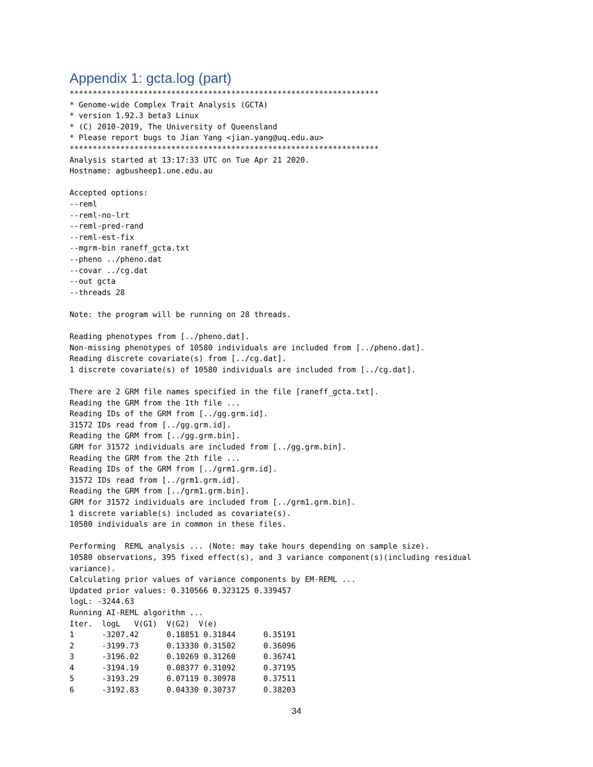Appendix 1: gcta.log (part)
*******************************************************************
* Genome-wide Complex Trait Analysis (GCTA)
* version 1.92.3 beta3 Linux
* (C) 2010-2019, The University of Queensland
* Please report bugs to Jian Yang <jian.yang@uq.edu.au>
*******************************************************************
Analysis started at 13:17:33 UTC on Tue Apr 21 2020.
Hostname: agbusheep1.une.edu.au

Accepted options:
--reml
--reml-no-lrt
--reml-pred-rand
--reml-est-fix
--mgrm-bin raneff_gcta.txt
--pheno ../pheno.dat
--covar ../cg.dat
--out gcta
--threads 28

Note: the program will be running on 28 threads.

Reading phenotypes from [../pheno.dat].
Non-missing phenotypes of 10580 individuals are included from [../pheno.dat].
Reading discrete covariate(s) from [../cg.dat].
1 discrete covariate(s) of 10580 individuals are included from [../cg.dat].

There are 2 GRM file names specified in the file [raneff_gcta.txt].
Reading the GRM from the 1th file ...
Reading IDs of the GRM from [../gg.grm.id].
31572 IDs read from [../gg.grm.id].
Reading the GRM from [../gg.grm.bin].
GRM for 31572 individuals are included from [../gg.grm.bin].
Reading the GRM from the 2th file ...
Reading IDs of the GRM from [../grm1.grm.id].
31572 IDs read from [../grm1.grm.id].
Reading the GRM from [../grm1.grm.bin].
GRM for 31572 individuals are included from [../grm1.grm.bin].
1 discrete variable(s) included as covariate(s).
10580 individuals are in common in these files.

Performing  REML analysis ... (Note: may take hours depending on sample size).
10580 observations, 395 fixed effect(s), and 3 variance component(s)(including residual
variance).
Calculating prior values of variance components by EM-REML ...
Updated prior values: 0.310566 0.323125 0.339457
logL: -3244.63
Running AI-REML algorithm ...
Iter.  logL   V(G1)  V(G2)  V(e)
1      -3207.42      0.18851 0.31844      0.35191
2      -3199.73      0.13330 0.31502      0.36096
3      -3196.02      0.10269 0.31260      0.36741
4      -3194.19      0.08377 0.31092      0.37195
5      -3193.29      0.07119 0.30978      0.37511
6      -3192.83      0.04330 0.30737      0.38203
34